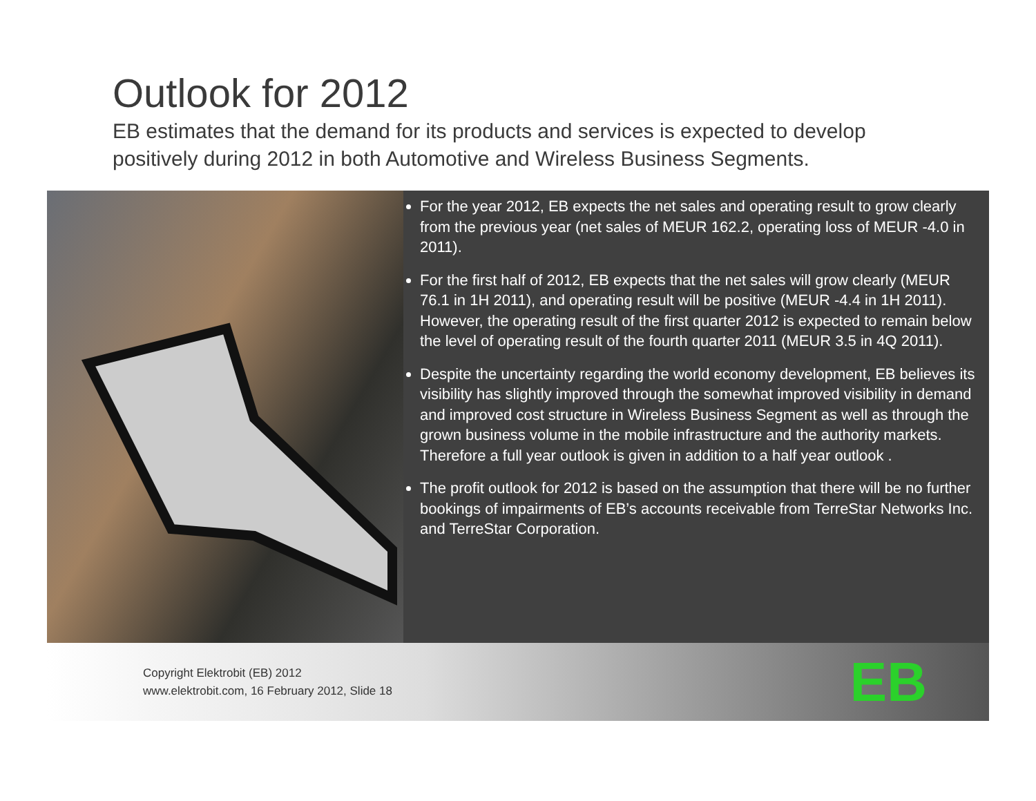Outlook for 2012
EB estimates that the demand for its products and services is expected to develop positively during 2012 in both Automotive and Wireless Business Segments.
For the year 2012, EB expects the net sales and operating result to grow clearly from the previous year (net sales of MEUR 162.2, operating loss of MEUR -4.0 in 2011).
For the first half of 2012, EB expects that the net sales will grow clearly (MEUR 76.1 in 1H 2011), and operating result will be positive (MEUR -4.4 in 1H 2011). However, the operating result of the first quarter 2012 is expected to remain below the level of operating result of the fourth quarter 2011 (MEUR 3.5 in 4Q 2011).
Despite the uncertainty regarding the world economy development, EB believes its visibility has slightly improved through the somewhat improved visibility in demand and improved cost structure in Wireless Business Segment as well as through the grown business volume in the mobile infrastructure and the authority markets. Therefore a full year outlook is given in addition to a half year outlook .
The profit outlook for 2012 is based on the assumption that there will be no further bookings of impairments of EB’s accounts receivable from TerreStar Networks Inc. and TerreStar Corporation.
Copyright Elektrobit (EB) 2012
www.elektrobit.com, 16 February 2012, Slide 18
EB